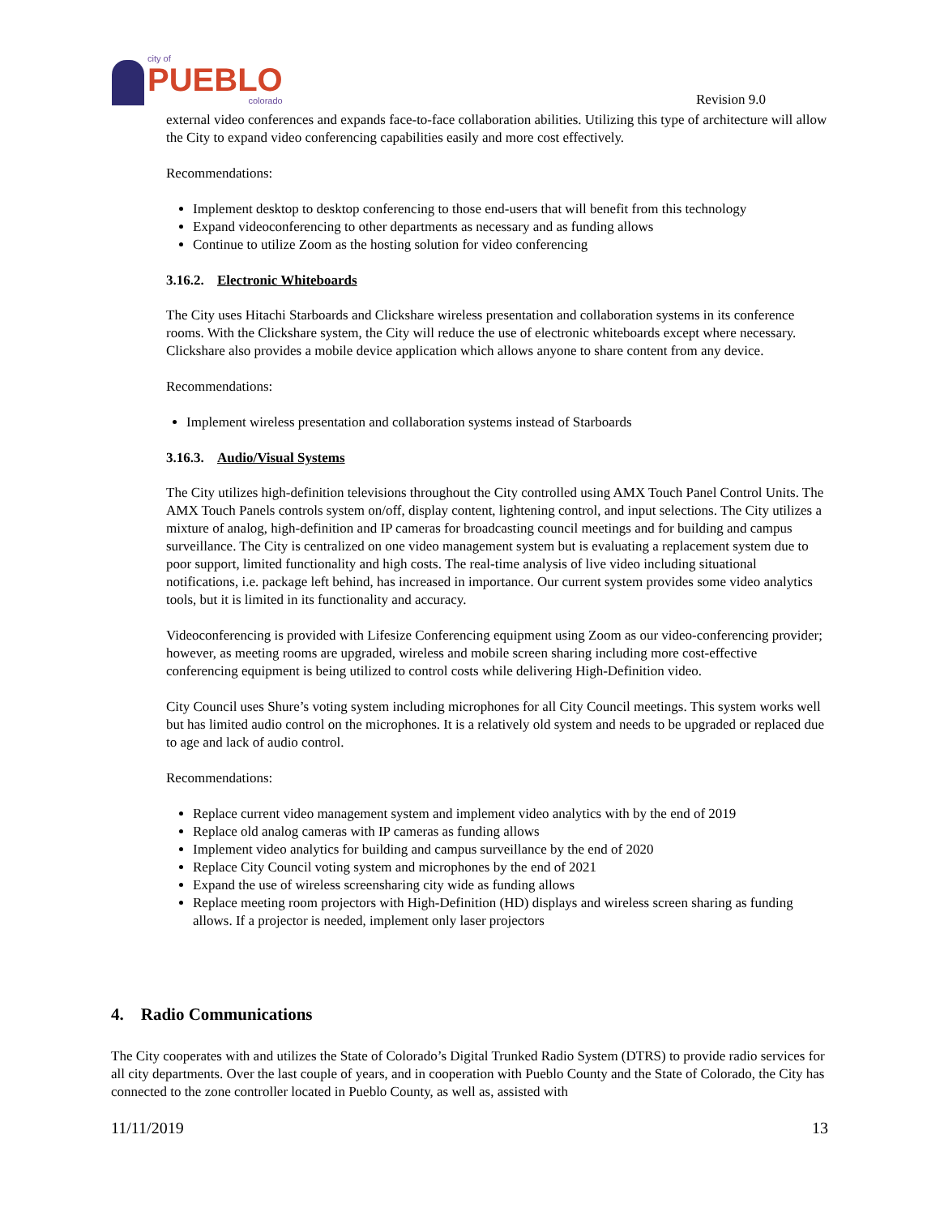city of
PUEBLO
colorado
Revision 9.0
external video conferences and expands face-to-face collaboration abilities. Utilizing this type of architecture will allow the City to expand video conferencing capabilities easily and more cost effectively.
Recommendations:
Implement desktop to desktop conferencing to those end-users that will benefit from this technology
Expand videoconferencing to other departments as necessary and as funding allows
Continue to utilize Zoom as the hosting solution for video conferencing
3.16.2. Electronic Whiteboards
The City uses Hitachi Starboards and Clickshare wireless presentation and collaboration systems in its conference rooms. With the Clickshare system, the City will reduce the use of electronic whiteboards except where necessary. Clickshare also provides a mobile device application which allows anyone to share content from any device.
Recommendations:
Implement wireless presentation and collaboration systems instead of Starboards
3.16.3. Audio/Visual Systems
The City utilizes high-definition televisions throughout the City controlled using AMX Touch Panel Control Units. The AMX Touch Panels controls system on/off, display content, lightening control, and input selections. The City utilizes a mixture of analog, high-definition and IP cameras for broadcasting council meetings and for building and campus surveillance. The City is centralized on one video management system but is evaluating a replacement system due to poor support, limited functionality and high costs. The real-time analysis of live video including situational notifications, i.e. package left behind, has increased in importance. Our current system provides some video analytics tools, but it is limited in its functionality and accuracy.
Videoconferencing is provided with Lifesize Conferencing equipment using Zoom as our video-conferencing provider; however, as meeting rooms are upgraded, wireless and mobile screen sharing including more cost-effective conferencing equipment is being utilized to control costs while delivering High-Definition video.
City Council uses Shure’s voting system including microphones for all City Council meetings. This system works well but has limited audio control on the microphones. It is a relatively old system and needs to be upgraded or replaced due to age and lack of audio control.
Recommendations:
Replace current video management system and implement video analytics with by the end of 2019
Replace old analog cameras with IP cameras as funding allows
Implement video analytics for building and campus surveillance by the end of 2020
Replace City Council voting system and microphones by the end of 2021
Expand the use of wireless screensharing city wide as funding allows
Replace meeting room projectors with High-Definition (HD) displays and wireless screen sharing as funding allows. If a projector is needed, implement only laser projectors
4. Radio Communications
The City cooperates with and utilizes the State of Colorado’s Digital Trunked Radio System (DTRS) to provide radio services for all city departments. Over the last couple of years, and in cooperation with Pueblo County and the State of Colorado, the City has connected to the zone controller located in Pueblo County, as well as, assisted with
11/11/2019 13